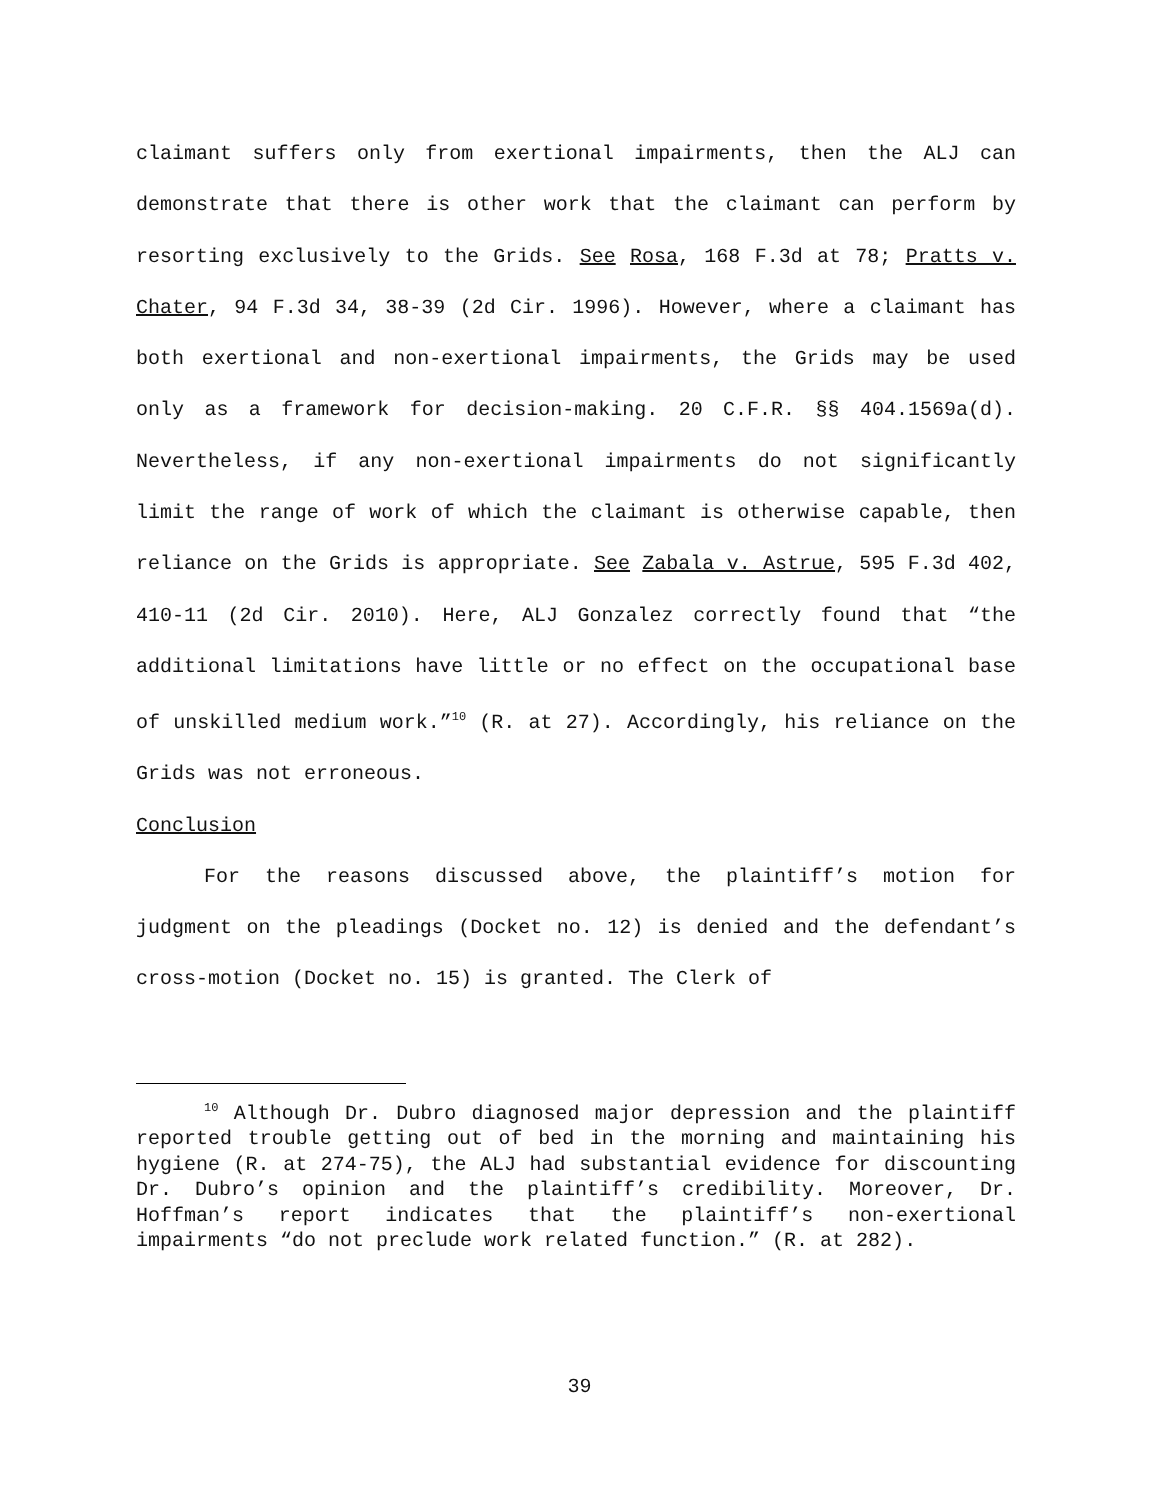claimant suffers only from exertional impairments, then the ALJ can demonstrate that there is other work that the claimant can perform by resorting exclusively to the Grids. See Rosa, 168 F.3d at 78; Pratts v. Chater, 94 F.3d 34, 38-39 (2d Cir. 1996). However, where a claimant has both exertional and non-exertional impairments, the Grids may be used only as a framework for decision-making. 20 C.F.R. §§ 404.1569a(d). Nevertheless, if any non-exertional impairments do not significantly limit the range of work of which the claimant is otherwise capable, then reliance on the Grids is appropriate. See Zabala v. Astrue, 595 F.3d 402, 410-11 (2d Cir. 2010). Here, ALJ Gonzalez correctly found that “the additional limitations have little or no effect on the occupational base of unskilled medium work.”<sup>10</sup> (R. at 27). Accordingly, his reliance on the Grids was not erroneous.
Conclusion
For the reasons discussed above, the plaintiff’s motion for judgment on the pleadings (Docket no. 12) is denied and the defendant’s cross-motion (Docket no. 15) is granted. The Clerk of
<sup>10</sup> Although Dr. Dubro diagnosed major depression and the plaintiff reported trouble getting out of bed in the morning and maintaining his hygiene (R. at 274-75), the ALJ had substantial evidence for discounting Dr. Dubro’s opinion and the plaintiff’s credibility. Moreover, Dr. Hoffman’s report indicates that the plaintiff’s non-exertional impairments “do not preclude work related function.” (R. at 282).
39